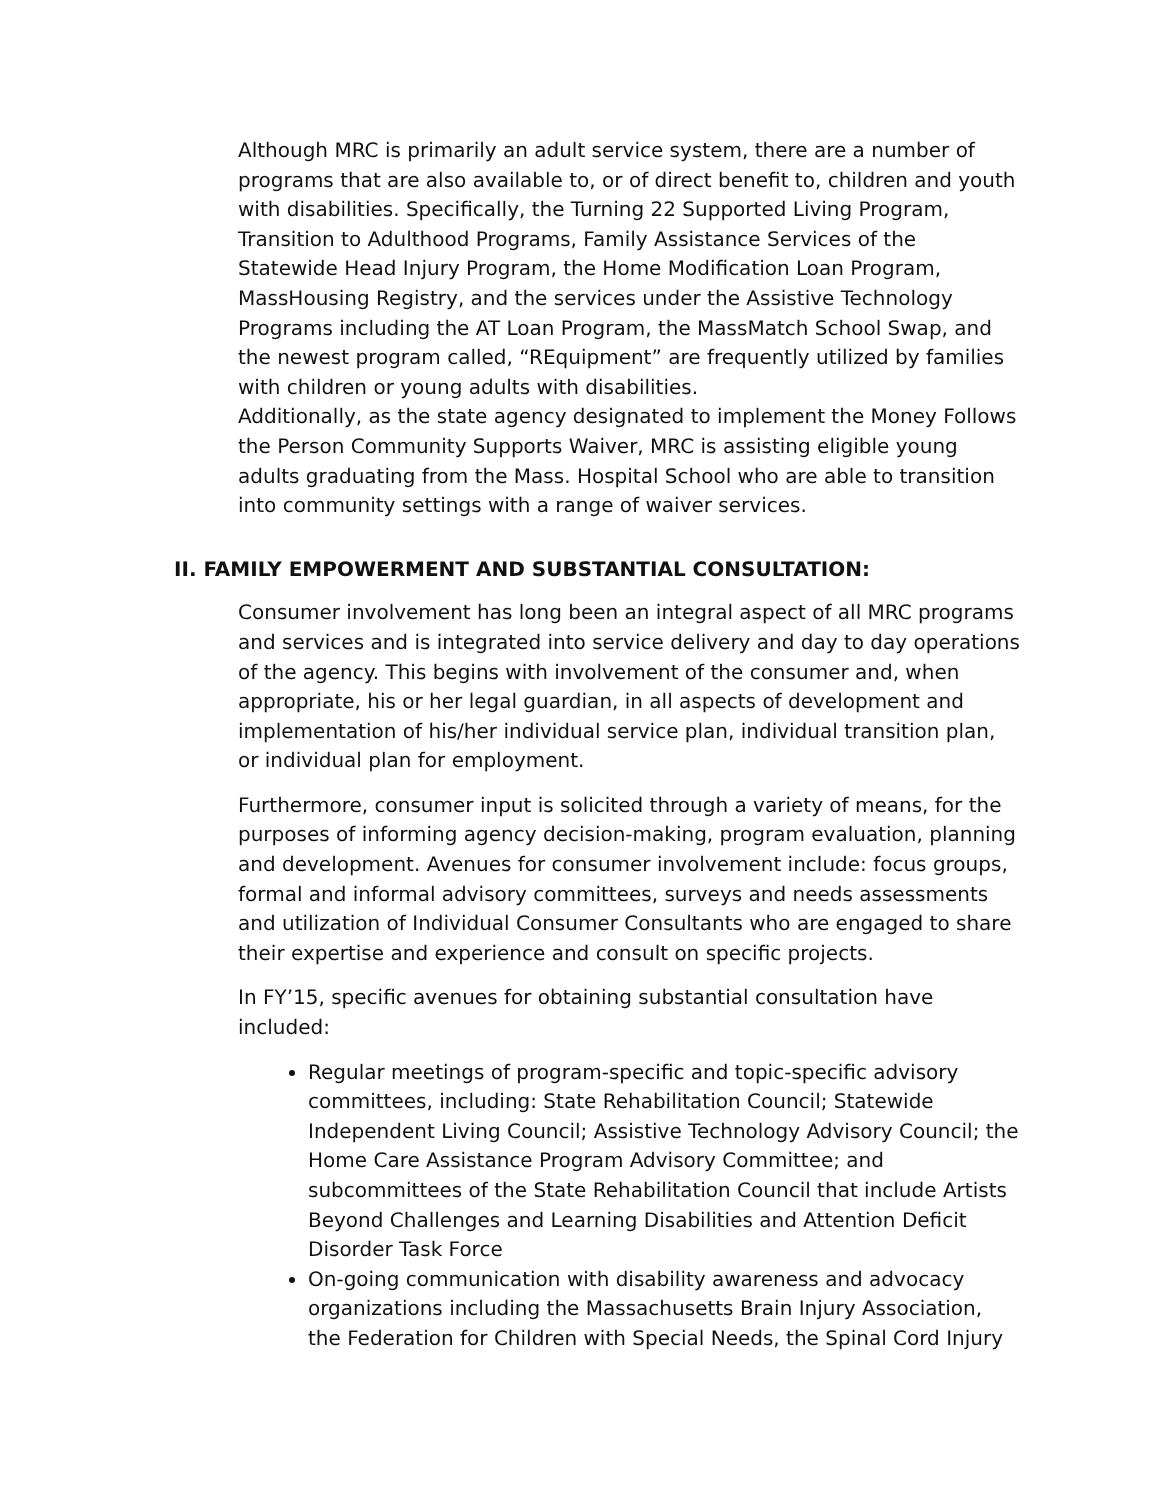Although MRC is primarily an adult service system, there are a number of programs that are also available to, or of direct benefit to, children and youth with disabilities. Specifically, the Turning 22 Supported Living Program, Transition to Adulthood Programs, Family Assistance Services of the Statewide Head Injury Program, the Home Modification Loan Program, MassHousing Registry, and the services under the Assistive Technology Programs including the AT Loan Program, the MassMatch School Swap, and the newest program called, “REquipment” are frequently utilized by families with children or young adults with disabilities.
Additionally, as the state agency designated to implement the Money Follows the Person Community Supports Waiver, MRC is assisting eligible young adults graduating from the Mass. Hospital School who are able to transition into community settings with a range of waiver services.
II. FAMILY EMPOWERMENT AND SUBSTANTIAL CONSULTATION:
Consumer involvement has long been an integral aspect of all MRC programs and services and is integrated into service delivery and day to day operations of the agency. This begins with involvement of the consumer and, when appropriate, his or her legal guardian, in all aspects of development and implementation of his/her individual service plan, individual transition plan, or individual plan for employment.
Furthermore, consumer input is solicited through a variety of means, for the purposes of informing agency decision-making, program evaluation, planning and development. Avenues for consumer involvement include: focus groups, formal and informal advisory committees, surveys and needs assessments and utilization of Individual Consumer Consultants who are engaged to share their expertise and experience and consult on specific projects.
In FY’15, specific avenues for obtaining substantial consultation have included:
Regular meetings of program-specific and topic-specific advisory committees, including: State Rehabilitation Council; Statewide Independent Living Council; Assistive Technology Advisory Council; the Home Care Assistance Program Advisory Committee; and subcommittees of the State Rehabilitation Council that include Artists Beyond Challenges and Learning Disabilities and Attention Deficit Disorder Task Force
On-going communication with disability awareness and advocacy organizations including the Massachusetts Brain Injury Association, the Federation for Children with Special Needs, the Spinal Cord Injury